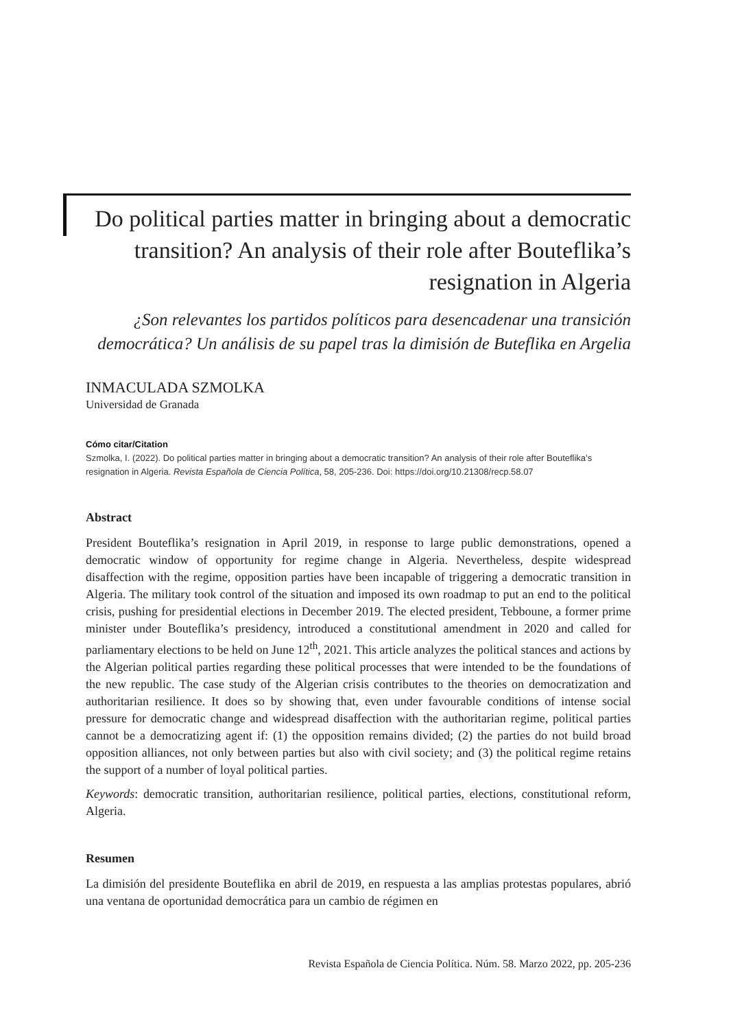Do political parties matter in bringing about a democratic transition? An analysis of their role after Bouteflika’s resignation in Algeria
¿Son relevantes los partidos políticos para desencadenar una transición democrática? Un análisis de su papel tras la dimisión de Buteflika en Argelia
INMACULADA SZMOLKA
Universidad de Granada
Cómo citar/Citation
Szmolka, I. (2022). Do political parties matter in bringing about a democratic transition? An analysis of their role after Bouteflika’s resignation in Algeria. Revista Española de Ciencia Política, 58, 205-236. Doi: https://doi.org/10.21308/recp.58.07
Abstract
President Bouteflika’s resignation in April 2019, in response to large public demonstrations, opened a democratic window of opportunity for regime change in Algeria. Nevertheless, despite widespread disaffection with the regime, opposition parties have been incapable of triggering a democratic transition in Algeria. The military took control of the situation and imposed its own roadmap to put an end to the political crisis, pushing for presidential elections in December 2019. The elected president, Tebboune, a former prime minister under Bouteflika’s presidency, introduced a constitutional amendment in 2020 and called for parliamentary elections to be held on June 12<sup>th</sup>, 2021. This article analyzes the political stances and actions by the Algerian political parties regarding these political processes that were intended to be the foundations of the new republic. The case study of the Algerian crisis contributes to the theories on democratization and authoritarian resilience. It does so by showing that, even under favourable conditions of intense social pressure for democratic change and widespread disaffection with the authoritarian regime, political parties cannot be a democratizing agent if: (1) the opposition remains divided; (2) the parties do not build broad opposition alliances, not only between parties but also with civil society; and (3) the political regime retains the support of a number of loyal political parties.
Keywords: democratic transition, authoritarian resilience, political parties, elections, constitutional reform, Algeria.
Resumen
La dimisión del presidente Bouteflika en abril de 2019, en respuesta a las amplias protestas populares, abrió una ventana de oportunidad democrática para un cambio de régimen en
Revista Española de Ciencia Política. Núm. 58. Marzo 2022, pp. 205-236